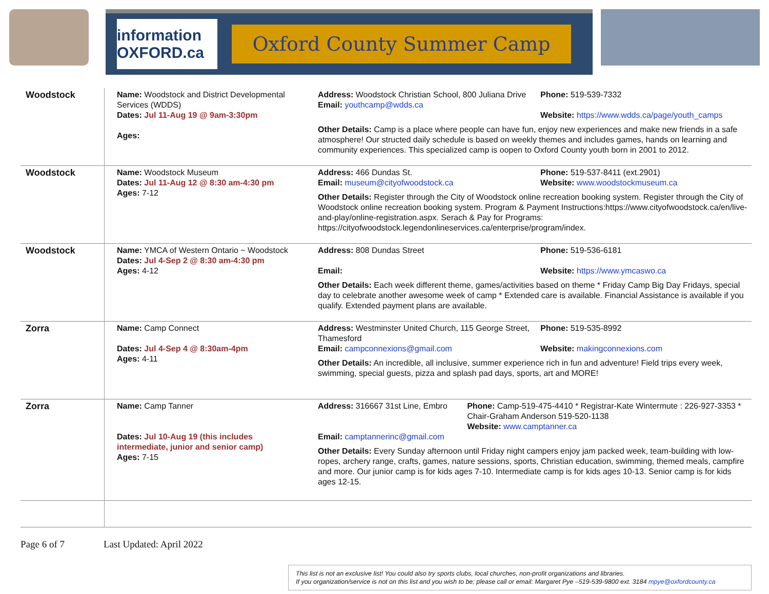information OXFORD.ca
Oxford County Summer Camp
| Woodstock | Name: Woodstock and District Developmental Services (WDDS) Dates: Jul 11-Aug 19 @ 9am-3:30pm Ages: | Address: Woodstock Christian School, 800 Juliana Drive Email: youthcamp@wdds.ca Phone: 519-539-7332 Website: https://www.wdds.ca/page/youth_camps Other Details: Camp is a place where people can have fun, enjoy new experiences and make new friends in a safe atmosphere! Our structed daily schedule is based on weekly themes and includes games, hands on learning and community experiences. This specialized camp is oopen to Oxford County youth born in 2001 to 2012. |
| Woodstock | Name: Woodstock Museum Dates: Jul 11-Aug 12 @ 8:30 am-4:30 pm Ages: 7-12 | Address: 466 Dundas St. Email: museum@cityofwoodstock.ca Phone: 519-537-8411 (ext.2901) Website: www.woodstockmuseum.ca Other Details: Register through the City of Woodstock online recreation booking system. Register through the City of Woodstock online recreation booking system. Program & Payment Instructions:https://www.cityofwoodstock.ca/en/live-and-play/online-registration.aspx. Serach & Pay for Programs: https://cityofwoodstock.legendonlineservices.ca/enterprise/program/index. |
| Woodstock | Name: YMCA of Western Ontario ~ Woodstock Dates: Jul 4-Sep 2 @ 8:30 am-4:30 pm Ages: 4-12 | Address: 808 Dundas Street Email: Phone: 519-536-6181 Website: https://www.ymcaswo.ca Other Details: Each week different theme, games/activities based on theme * Friday Camp Big Day Fridays, special day to celebrate another awesome week of camp * Extended care is available. Financial Assistance is available if you qualify. Extended payment plans are available. |
| Zorra | Name: Camp Connect Dates: Jul 4-Sep 4 @ 8:30am-4pm Ages: 4-11 | Address: Westminster United Church, 115 George Street, Thamesford Email: campconnexions@gmail.com Phone: 519-535-8992 Website: makingconnexions.com Other Details: An incredible, all inclusive, summer experience rich in fun and adventure! Field trips every week, swimming, special guests, pizza and splash pad days, sports, art and MORE! |
| Zorra | Name: Camp Tanner Dates: Jul 10-Aug 19 (this includes intermediate, junior and senior camp) Ages: 7-15 | Address: 316667 31st Line, Embro Email: camptannerinc@gmail.com Phone: Camp-519-475-4410 * Registrar-Kate Wintermute : 226-927-3353 * Chair-Graham Anderson 519-520-1138 Website: www.camptanner.ca Other Details: Every Sunday afternoon until Friday night campers enjoy jam packed week, team-building with low-ropes, archery range, crafts, games, nature sessions, sports, Christian education, swimming, themed meals, campfire and more. Our junior camp is for kids ages 7-10. Intermediate camp is for kids ages 10-13. Senior camp is for kids ages 12-15. |
Page 6 of 7 Last Updated: April 2022
This list is not an exclusive list! You could also try sports clubs, local churches, non-profit organizations and libraries.
If you organization/service is not on this list and you wish to be; please call or email: Margaret Pye –519-539-9800 ext. 3184 mpye@oxfordcounty.ca